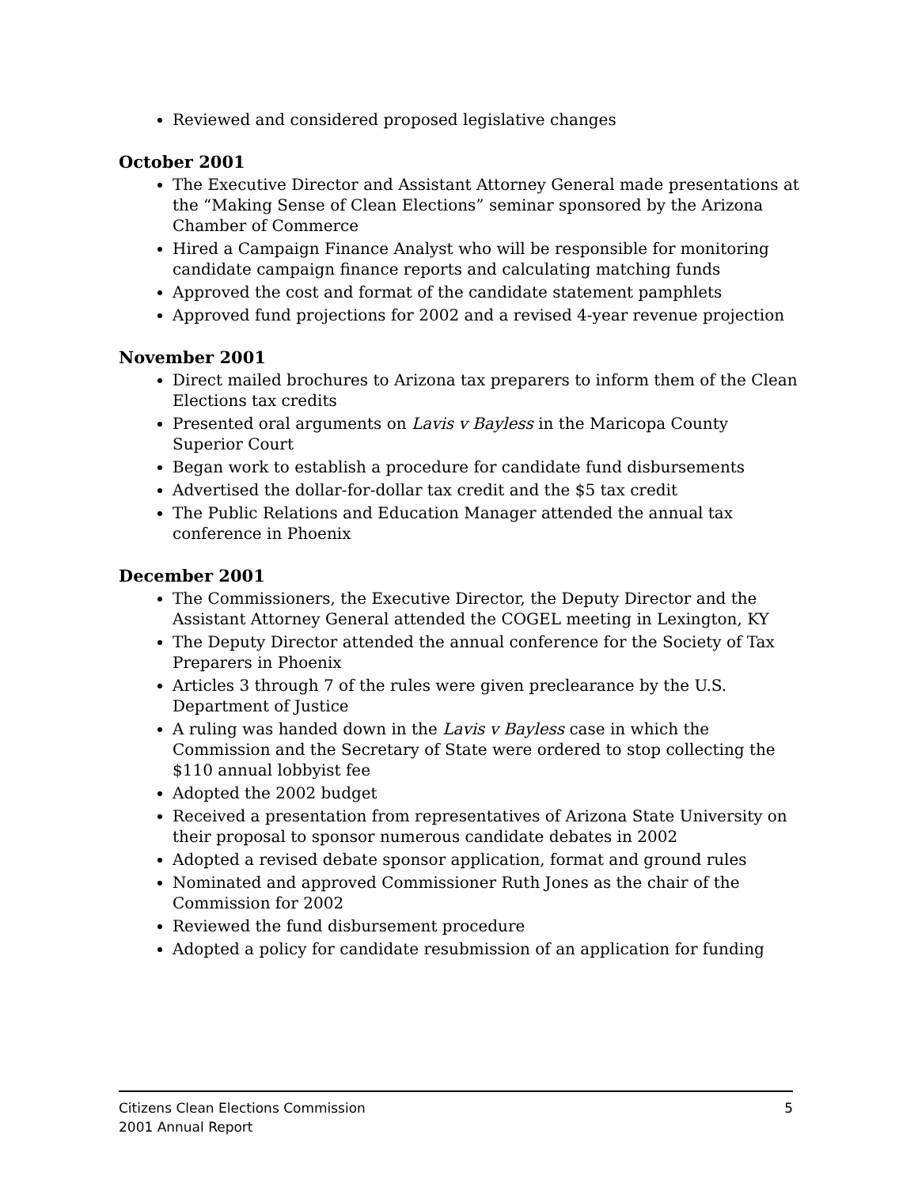Reviewed and considered proposed legislative changes
October 2001
The Executive Director and Assistant Attorney General made presentations at the “Making Sense of Clean Elections” seminar sponsored by the Arizona Chamber of Commerce
Hired a Campaign Finance Analyst who will be responsible for monitoring candidate campaign finance reports and calculating matching funds
Approved the cost and format of the candidate statement pamphlets
Approved fund projections for 2002 and a revised 4-year revenue projection
November 2001
Direct mailed brochures to Arizona tax preparers to inform them of the Clean Elections tax credits
Presented oral arguments on Lavis v Bayless in the Maricopa County Superior Court
Began work to establish a procedure for candidate fund disbursements
Advertised the dollar-for-dollar tax credit and the $5 tax credit
The Public Relations and Education Manager attended the annual tax conference in Phoenix
December 2001
The Commissioners, the Executive Director, the Deputy Director and the Assistant Attorney General attended the COGEL meeting in Lexington, KY
The Deputy Director attended the annual conference for the Society of Tax Preparers in Phoenix
Articles 3 through 7 of the rules were given preclearance by the U.S. Department of Justice
A ruling was handed down in the Lavis v Bayless case in which the Commission and the Secretary of State were ordered to stop collecting the $110 annual lobbyist fee
Adopted the 2002 budget
Received a presentation from representatives of Arizona State University on their proposal to sponsor numerous candidate debates in 2002
Adopted a revised debate sponsor application, format and ground rules
Nominated and approved Commissioner Ruth Jones as the chair of the Commission for 2002
Reviewed the fund disbursement procedure
Adopted a policy for candidate resubmission of an application for funding
Citizens Clean Elections Commission
2001 Annual Report
5